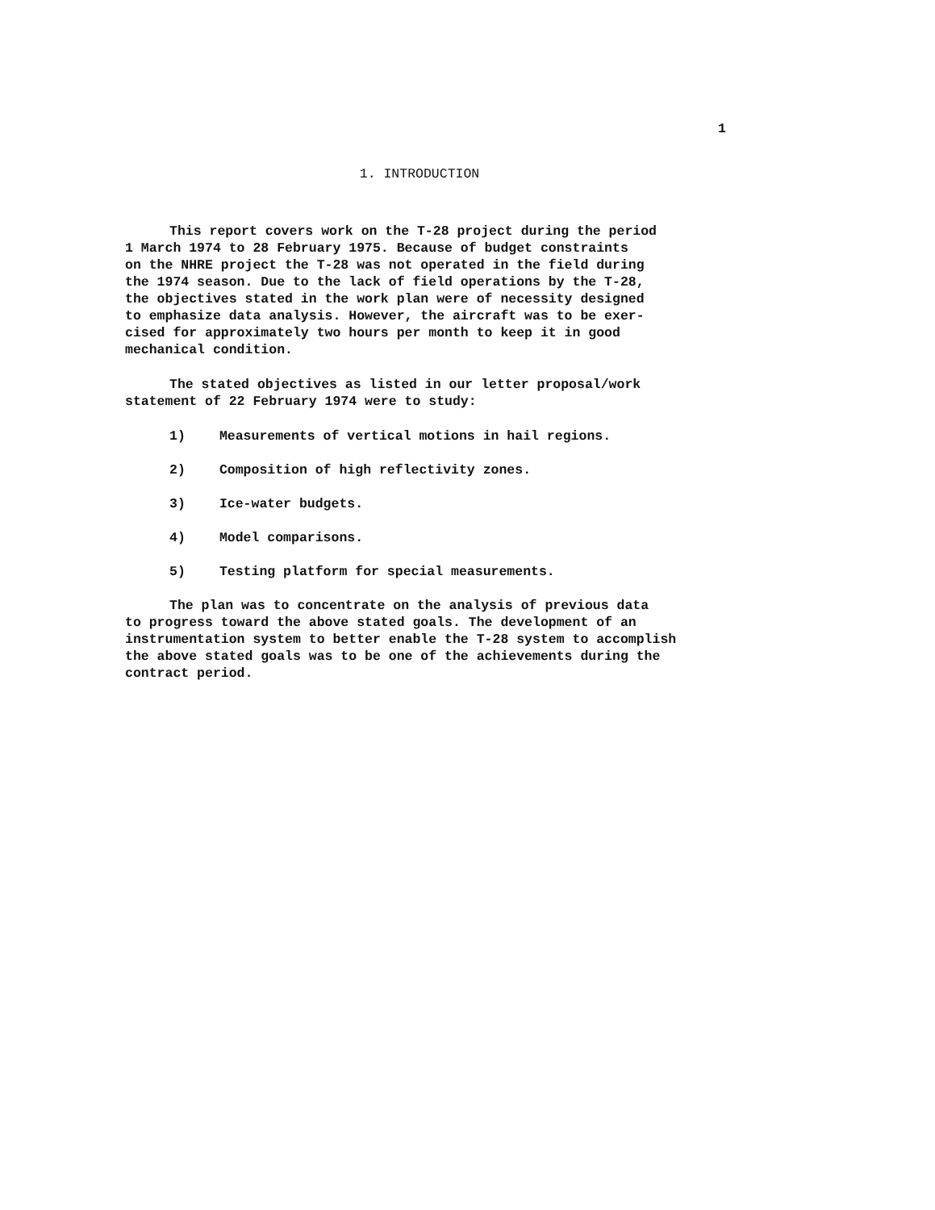1
1. INTRODUCTION
This report covers work on the T-28 project during the period 1 March 1974 to 28 February 1975. Because of budget constraints on the NHRE project the T-28 was not operated in the field during the 1974 season. Due to the lack of field operations by the T-28, the objectives stated in the work plan were of necessity designed to emphasize data analysis. However, the aircraft was to be exer- cised for approximately two hours per month to keep it in good mechanical condition.
The stated objectives as listed in our letter proposal/work statement of 22 February 1974 were to study:
1) Measurements of vertical motions in hail regions.
2) Composition of high reflectivity zones.
3) Ice-water budgets.
4) Model comparisons.
5) Testing platform for special measurements.
The plan was to concentrate on the analysis of previous data to progress toward the above stated goals. The development of an instrumentation system to better enable the T-28 system to accomplish the above stated goals was to be one of the achievements during the contract period.